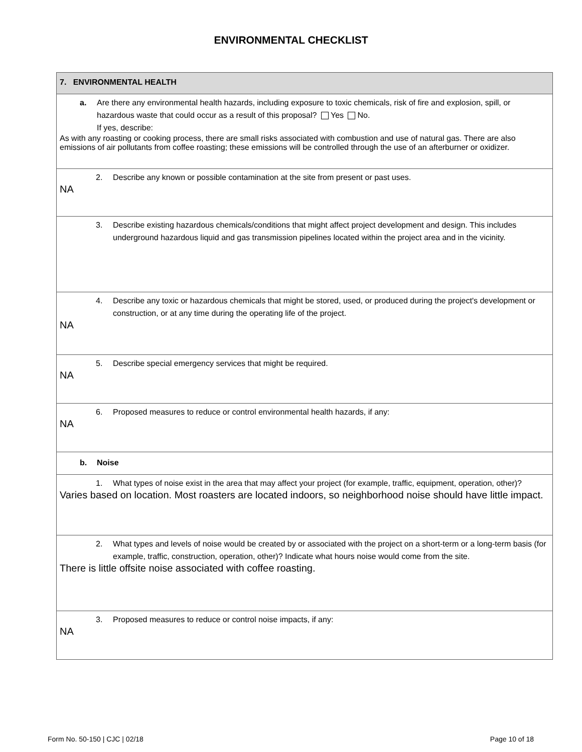ENVIRONMENTAL CHECKLIST
| 7. ENVIRONMENTAL HEALTH |
| a. Are there any environmental health hazards, including exposure to toxic chemicals, risk of fire and explosion, spill, or hazardous waste that could occur as a result of this proposal? Yes No. If yes, describe: As with any roasting or cooking process, there are small risks associated with combustion and use of natural gas. There are also emissions of air pollutants from coffee roasting; these emissions will be controlled through the use of an afterburner or oxidizer. |
| 2. Describe any known or possible contamination at the site from present or past uses. NA |
| 3. Describe existing hazardous chemicals/conditions that might affect project development and design. This includes underground hazardous liquid and gas transmission pipelines located within the project area and in the vicinity. |
| 4. Describe any toxic or hazardous chemicals that might be stored, used, or produced during the project's development or construction, or at any time during the operating life of the project. NA |
| 5. Describe special emergency services that might be required. NA |
| 6. Proposed measures to reduce or control environmental health hazards, if any: NA |
| b. Noise |
| 1. What types of noise exist in the area that may affect your project (for example, traffic, equipment, operation, other)? Varies based on location. Most roasters are located indoors, so neighborhood noise should have little impact. |
| 2. What types and levels of noise would be created by or associated with the project on a short-term or a long-term basis (for example, traffic, construction, operation, other)? Indicate what hours noise would come from the site. There is little offsite noise associated with coffee roasting. |
| 3. Proposed measures to reduce or control noise impacts, if any: NA |
Form No. 50-150 | CJC | 02/18 Page 10 of 18